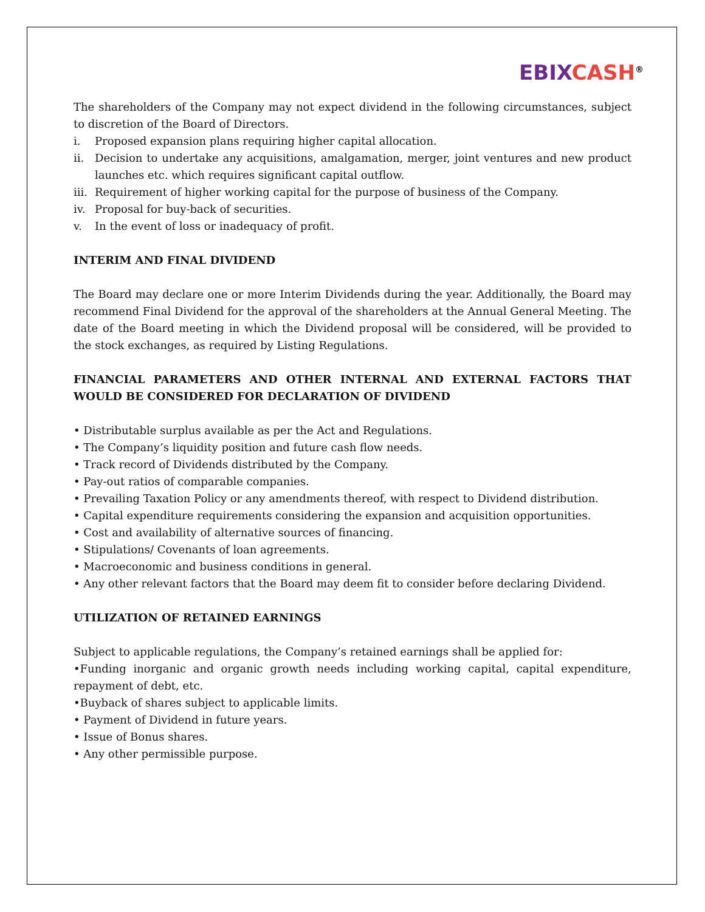EBIX CASH<sup>®</sup>
The shareholders of the Company may not expect dividend in the following circumstances, subject to discretion of the Board of Directors.
i. Proposed expansion plans requiring higher capital allocation.
ii. Decision to undertake any acquisitions, amalgamation, merger, joint ventures and new product launches etc. which requires significant capital outflow.
iii.
Requirement of higher working capital for the purpose of business of the Company.
iv. Proposal for buy-back of securities.
v. In the event of loss or inadequacy of profit.
INTERIM AND FINAL DIVIDEND
The Board may declare one or more Interim Dividends during the year. Additionally, the Board may recommend Final Dividend for the approval of the shareholders at the Annual General Meeting. The date of the Board meeting in which the Dividend proposal will be considered, will be provided to the stock exchanges, as required by Listing Regulations.
FINANCIAL PARAMETERS AND OTHER INTERNAL AND EXTERNAL FACTORS THAT WOULD BE CONSIDERED FOR DECLARATION OF DIVIDEND
• Distributable surplus available as per the Act and Regulations.
• The Company’s liquidity position and future cash flow needs.
• Track record of Dividends distributed by the Company.
• Pay-out ratios of comparable companies.
• Prevailing Taxation Policy or any amendments thereof, with respect to Dividend distribution.
• Capital expenditure requirements considering the expansion and acquisition opportunities.
• Cost and availability of alternative sources of financing.
• Stipulations/ Covenants of loan agreements.
• Macroeconomic and business conditions in general.
• Any other relevant factors that the Board may deem fit to consider before declaring Dividend.
UTILIZATION OF RETAINED EARNINGS
Subject to applicable regulations, the Company’s retained earnings shall be applied for:
•Funding inorganic and organic growth needs including working capital, capital expenditure, repayment of debt, etc.
•Buyback of shares subject to applicable limits.
• Payment of Dividend in future years.
• Issue of Bonus shares.
• Any other permissible purpose.